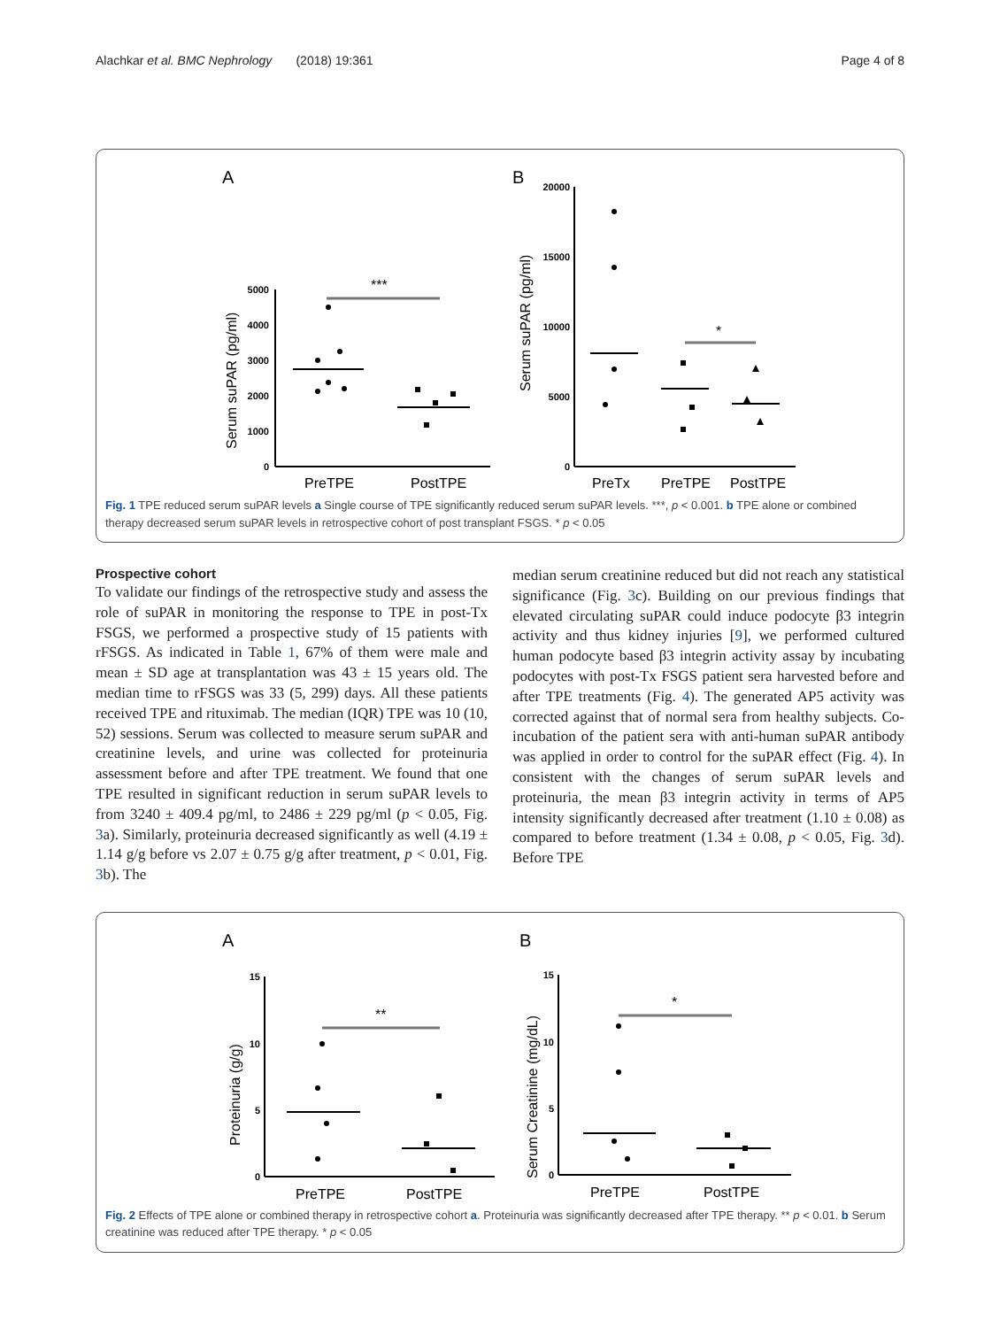Alachkar et al. BMC Nephrology (2018) 19:361 Page 4 of 8
A
B
5000
4000
3000
2000
1000
0
Serum suPAR (pg/ml)
PreTPE
PostTPE
***
20000
15000
10000
5000
0
Serum suPAR (pg/ml)
PreTx
PreTPE
PostTPE
*
Fig. 1 TPE reduced serum suPAR levels a Single course of TPE significantly reduced serum suPAR levels. ***, p < 0.001. b TPE alone or combined therapy decreased serum suPAR levels in retrospective cohort of post transplant FSGS. * p < 0.05
Prospective cohort
To validate our findings of the retrospective study and assess the role of suPAR in monitoring the response to TPE in post-Tx FSGS, we performed a prospective study of 15 patients with rFSGS. As indicated in Table 1, 67% of them were male and mean ± SD age at transplantation was 43 ± 15 years old. The median time to rFSGS was 33 (5, 299) days. All these patients received TPE and rituximab. The median (IQR) TPE was 10 (10, 52) sessions. Serum was collected to measure serum suPAR and creatinine levels, and urine was collected for proteinuria assessment before and after TPE treatment. We found that one TPE resulted in significant reduction in serum suPAR levels to from 3240 ± 409.4 pg/ml, to 2486 ± 229 pg/ml (p < 0.05, Fig. 3a). Similarly, proteinuria decreased significantly as well (4.19 ± 1.14 g/g before vs 2.07 ± 0.75 g/g after treatment, p < 0.01, Fig. 3b). The
median serum creatinine reduced but did not reach any statistical significance (Fig. 3c). Building on our previous findings that elevated circulating suPAR could induce podocyte β3 integrin activity and thus kidney injuries [9], we performed cultured human podocyte based β3 integrin activity assay by incubating podocytes with post-Tx FSGS patient sera harvested before and after TPE treatments (Fig. 4). The generated AP5 activity was corrected against that of normal sera from healthy subjects. Co-incubation of the patient sera with anti-human suPAR antibody was applied in order to control for the suPAR effect (Fig. 4). In consistent with the changes of serum suPAR levels and proteinuria, the mean β3 integrin activity in terms of AP5 intensity significantly decreased after treatment (1.10 ± 0.08) as compared to before treatment (1.34 ± 0.08, p < 0.05, Fig. 3d). Before TPE
A
B
15
10
5
0
Proteinuria (g/g)
PreTPE
PostTPE
**
15
10
5
0
Serum Creatinine (mg/dL)
PreTPE
PostTPE
*
Fig. 2 Effects of TPE alone or combined therapy in retrospective cohort a. Proteinuria was significantly decreased after TPE therapy. ** p < 0.01. b Serum creatinine was reduced after TPE therapy. * p < 0.05